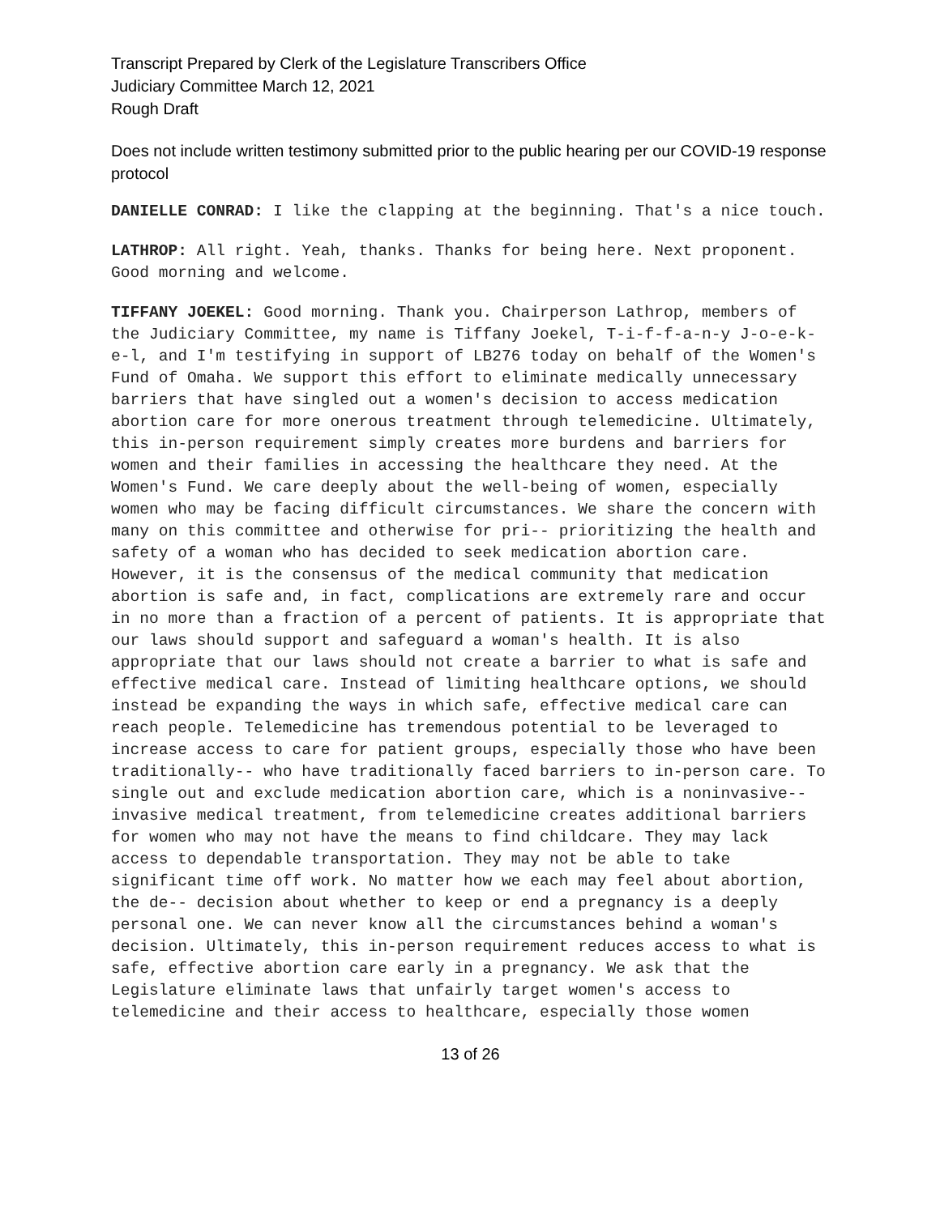Transcript Prepared by Clerk of the Legislature Transcribers Office
Judiciary Committee March 12, 2021
Rough Draft
Does not include written testimony submitted prior to the public hearing per our COVID-19 response protocol
DANIELLE CONRAD: I like the clapping at the beginning. That's a nice touch.
LATHROP: All right. Yeah, thanks. Thanks for being here. Next proponent. Good morning and welcome.
TIFFANY JOEKEL: Good morning. Thank you. Chairperson Lathrop, members of the Judiciary Committee, my name is Tiffany Joekel, T-i-f-f-a-n-y J-o-e-k-e-l, and I'm testifying in support of LB276 today on behalf of the Women's Fund of Omaha. We support this effort to eliminate medically unnecessary barriers that have singled out a women's decision to access medication abortion care for more onerous treatment through telemedicine. Ultimately, this in-person requirement simply creates more burdens and barriers for women and their families in accessing the healthcare they need. At the Women's Fund. We care deeply about the well-being of women, especially women who may be facing difficult circumstances. We share the concern with many on this committee and otherwise for pri-- prioritizing the health and safety of a woman who has decided to seek medication abortion care. However, it is the consensus of the medical community that medication abortion is safe and, in fact, complications are extremely rare and occur in no more than a fraction of a percent of patients. It is appropriate that our laws should support and safeguard a woman's health. It is also appropriate that our laws should not create a barrier to what is safe and effective medical care. Instead of limiting healthcare options, we should instead be expanding the ways in which safe, effective medical care can reach people. Telemedicine has tremendous potential to be leveraged to increase access to care for patient groups, especially those who have been traditionally-- who have traditionally faced barriers to in-person care. To single out and exclude medication abortion care, which is a noninvasive-- invasive medical treatment, from telemedicine creates additional barriers for women who may not have the means to find childcare. They may lack access to dependable transportation. They may not be able to take significant time off work. No matter how we each may feel about abortion, the de-- decision about whether to keep or end a pregnancy is a deeply personal one. We can never know all the circumstances behind a woman's decision. Ultimately, this in-person requirement reduces access to what is safe, effective abortion care early in a pregnancy. We ask that the Legislature eliminate laws that unfairly target women's access to telemedicine and their access to healthcare, especially those women
13 of 26